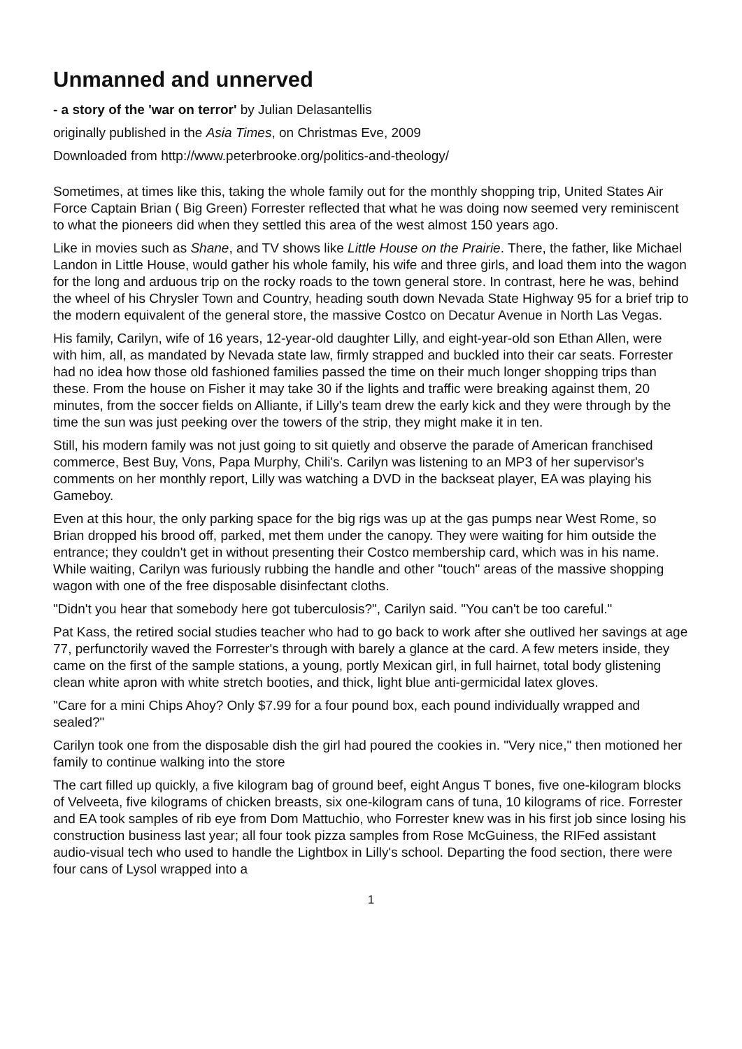Unmanned and unnerved
- a story of the 'war on terror' by Julian Delasantellis
originally published in the Asia Times, on Christmas Eve, 2009
Downloaded from http://www.peterbrooke.org/politics-and-theology/
Sometimes, at times like this, taking the whole family out for the monthly shopping trip, United States Air Force Captain Brian ( Big Green) Forrester reflected that what he was doing now seemed very reminiscent to what the pioneers did when they settled this area of the west almost 150 years ago.
Like in movies such as Shane, and TV shows like Little House on the Prairie. There, the father, like Michael Landon in Little House, would gather his whole family, his wife and three girls, and load them into the wagon for the long and arduous trip on the rocky roads to the town general store. In contrast, here he was, behind the wheel of his Chrysler Town and Country, heading south down Nevada State Highway 95 for a brief trip to the modern equivalent of the general store, the massive Costco on Decatur Avenue in North Las Vegas.
His family, Carilyn, wife of 16 years, 12-year-old daughter Lilly, and eight-year-old son Ethan Allen, were with him, all, as mandated by Nevada state law, firmly strapped and buckled into their car seats. Forrester had no idea how those old fashioned families passed the time on their much longer shopping trips than these. From the house on Fisher it may take 30 if the lights and traffic were breaking against them, 20 minutes, from the soccer fields on Alliante, if Lilly's team drew the early kick and they were through by the time the sun was just peeking over the towers of the strip, they might make it in ten.
Still, his modern family was not just going to sit quietly and observe the parade of American franchised commerce, Best Buy, Vons, Papa Murphy, Chili's. Carilyn was listening to an MP3 of her supervisor's comments on her monthly report, Lilly was watching a DVD in the backseat player, EA was playing his Gameboy.
Even at this hour, the only parking space for the big rigs was up at the gas pumps near West Rome, so Brian dropped his brood off, parked, met them under the canopy. They were waiting for him outside the entrance; they couldn't get in without presenting their Costco membership card, which was in his name. While waiting, Carilyn was furiously rubbing the handle and other "touch" areas of the massive shopping wagon with one of the free disposable disinfectant cloths.
"Didn't you hear that somebody here got tuberculosis?", Carilyn said. "You can't be too careful."
Pat Kass, the retired social studies teacher who had to go back to work after she outlived her savings at age 77, perfunctorily waved the Forrester's through with barely a glance at the card. A few meters inside, they came on the first of the sample stations, a young, portly Mexican girl, in full hairnet, total body glistening clean white apron with white stretch booties, and thick, light blue anti-germicidal latex gloves.
"Care for a mini Chips Ahoy? Only $7.99 for a four pound box, each pound individually wrapped and sealed?"
Carilyn took one from the disposable dish the girl had poured the cookies in. "Very nice," then motioned her family to continue walking into the store
The cart filled up quickly, a five kilogram bag of ground beef, eight Angus T bones, five one-kilogram blocks of Velveeta, five kilograms of chicken breasts, six one-kilogram cans of tuna, 10 kilograms of rice. Forrester and EA took samples of rib eye from Dom Mattuchio, who Forrester knew was in his first job since losing his construction business last year; all four took pizza samples from Rose McGuiness, the RIFed assistant audio-visual tech who used to handle the Lightbox in Lilly's school. Departing the food section, there were four cans of Lysol wrapped into a
1